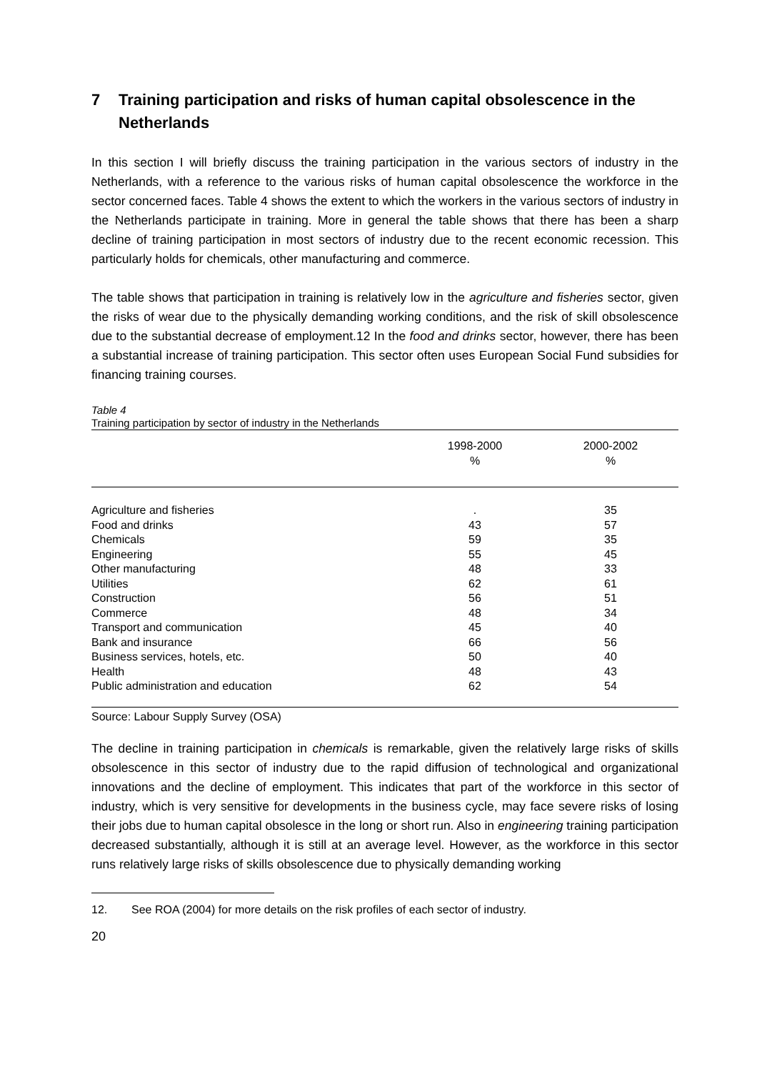7 Training participation and risks of human capital obsolescence in the Netherlands
In this section I will briefly discuss the training participation in the various sectors of industry in the Netherlands, with a reference to the various risks of human capital obsolescence the workforce in the sector concerned faces. Table 4 shows the extent to which the workers in the various sectors of industry in the Netherlands participate in training. More in general the table shows that there has been a sharp decline of training participation in most sectors of industry due to the recent economic recession. This particularly holds for chemicals, other manufacturing and commerce.
The table shows that participation in training is relatively low in the agriculture and fisheries sector, given the risks of wear due to the physically demanding working conditions, and the risk of skill obsolescence due to the substantial decrease of employment.12 In the food and drinks sector, however, there has been a substantial increase of training participation. This sector often uses European Social Fund subsidies for financing training courses.
Table 4
Training participation by sector of industry in the Netherlands
| | 1998-2000 % | 2000-2002 % |
| --- | --- | --- |
| Agriculture and fisheries | . | 35 |
| Food and drinks | 43 | 57 |
| Chemicals | 59 | 35 |
| Engineering | 55 | 45 |
| Other manufacturing | 48 | 33 |
| Utilities | 62 | 61 |
| Construction | 56 | 51 |
| Commerce | 48 | 34 |
| Transport and communication | 45 | 40 |
| Bank and insurance | 66 | 56 |
| Business services, hotels, etc. | 50 | 40 |
| Health | 48 | 43 |
| Public administration and education | 62 | 54 |
Source: Labour Supply Survey (OSA)
The decline in training participation in chemicals is remarkable, given the relatively large risks of skills obsolescence in this sector of industry due to the rapid diffusion of technological and organizational innovations and the decline of employment. This indicates that part of the workforce in this sector of industry, which is very sensitive for developments in the business cycle, may face severe risks of losing their jobs due to human capital obsolesce in the long or short run. Also in engineering training participation decreased substantially, although it is still at an average level. However, as the workforce in this sector runs relatively large risks of skills obsolescence due to physically demanding working
12. See ROA (2004) for more details on the risk profiles of each sector of industry.
20